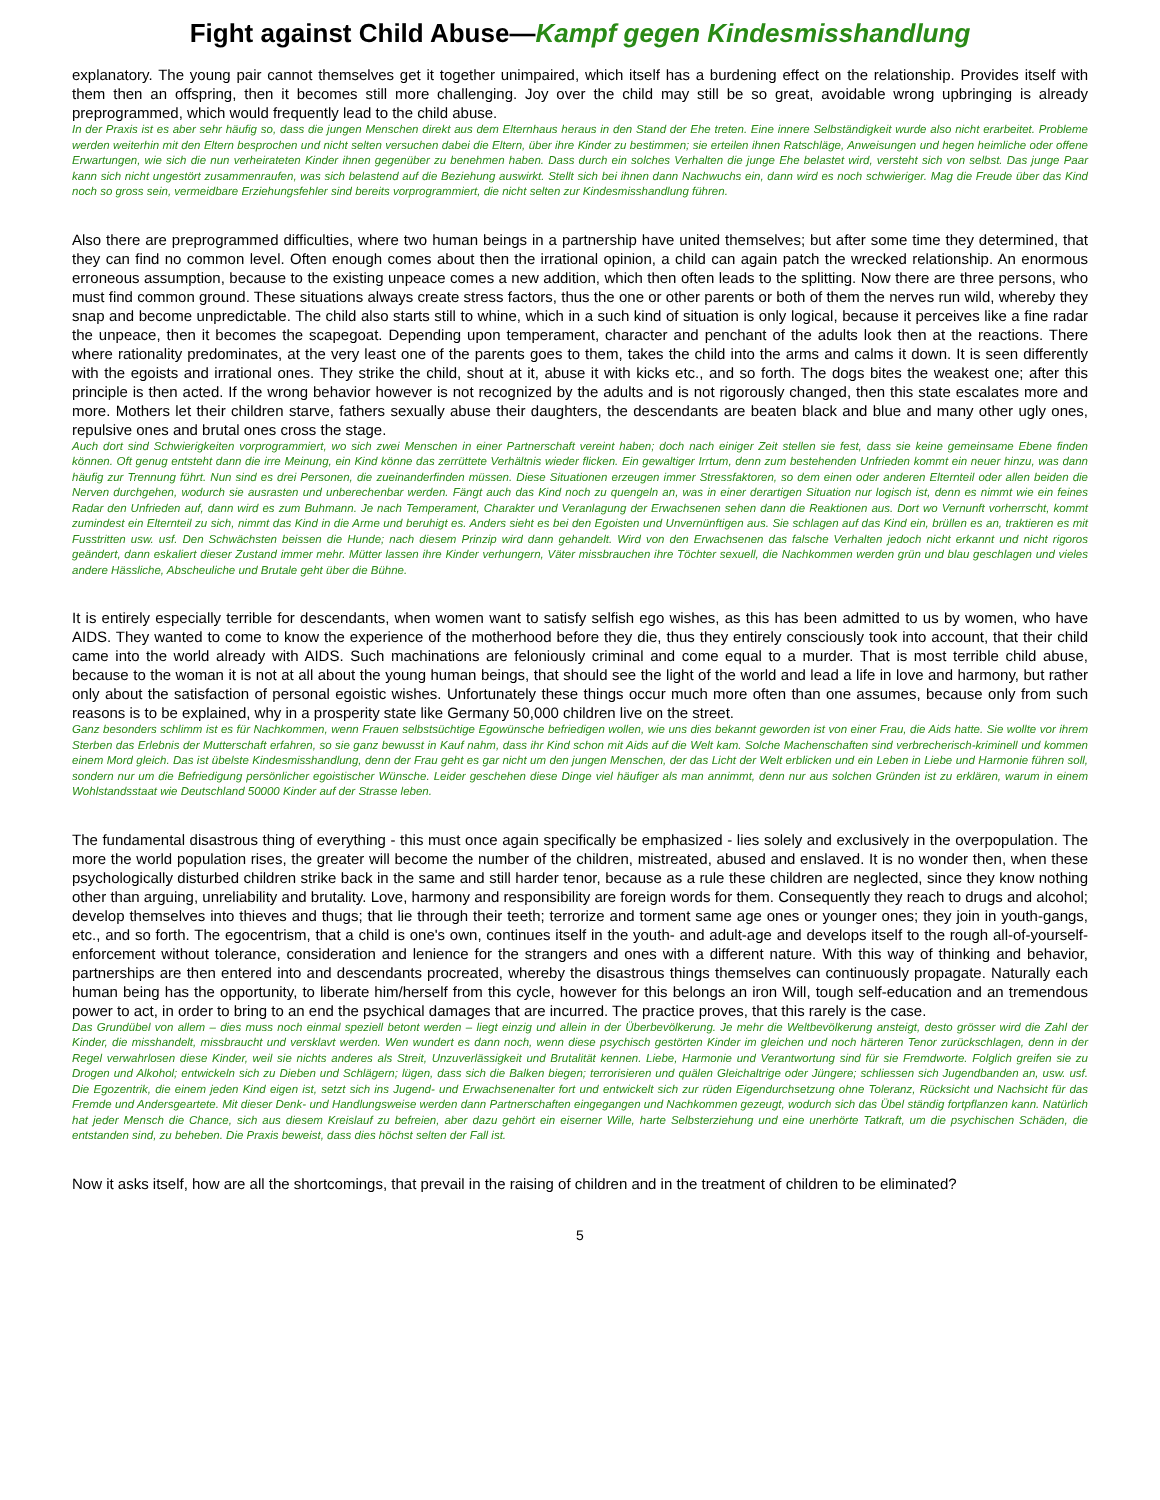Fight against Child Abuse—Kampf gegen Kindesmisshandlung
explanatory. The young pair cannot themselves get it together unimpaired, which itself has a burdening effect on the relationship. Provides itself with them then an offspring, then it becomes still more challenging. Joy over the child may still be so great, avoidable wrong upbringing is already preprogrammed, which would frequently lead to the child abuse.
In der Praxis ist es aber sehr häufig so, dass die jungen Menschen direkt aus dem Elternhaus heraus in den Stand der Ehe treten. Eine innere Selbständigkeit wurde also nicht erarbeitet. Probleme werden weiterhin mit den Eltern besprochen und nicht selten versuchen dabei die Eltern, über ihre Kinder zu bestimmen; sie erteilen ihnen Ratschläge, Anweisungen und hegen heimliche oder offene Erwartungen, wie sich die nun verheirateten Kinder ihnen gegenüber zu benehmen haben. Dass durch ein solches Verhalten die junge Ehe belastet wird, versteht sich von selbst. Das junge Paar kann sich nicht ungestört zusammenraufen, was sich belastend auf die Beziehung auswirkt. Stellt sich bei ihnen dann Nachwuchs ein, dann wird es noch schwieriger. Mag die Freude über das Kind noch so gross sein, vermeidbare Erziehungsfehler sind bereits vorprogrammiert, die nicht selten zur Kindesmisshandlung führen.
Also there are preprogrammed difficulties, where two human beings in a partnership have united themselves; but after some time they determined, that they can find no common level. Often enough comes about then the irrational opinion, a child can again patch the wrecked relationship. An enormous erroneous assumption, because to the existing unpeace comes a new addition, which then often leads to the splitting. Now there are three persons, who must find common ground. These situations always create stress factors, thus the one or other parents or both of them the nerves run wild, whereby they snap and become unpredictable. The child also starts still to whine, which in a such kind of situation is only logical, because it perceives like a fine radar the unpeace, then it becomes the scapegoat. Depending upon temperament, character and penchant of the adults look then at the reactions. There where rationality predominates, at the very least one of the parents goes to them, takes the child into the arms and calms it down. It is seen differently with the egoists and irrational ones. They strike the child, shout at it, abuse it with kicks etc., and so forth. The dogs bites the weakest one; after this principle is then acted. If the wrong behavior however is not recognized by the adults and is not rigorously changed, then this state escalates more and more. Mothers let their children starve, fathers sexually abuse their daughters, the descendants are beaten black and blue and many other ugly ones, repulsive ones and brutal ones cross the stage.
Auch dort sind Schwierigkeiten vorprogrammiert, wo sich zwei Menschen in einer Partnerschaft vereint haben; doch nach einiger Zeit stellen sie fest, dass sie keine gemeinsame Ebene finden können. Oft genug entsteht dann die irre Meinung, ein Kind könne das zerrüttete Verhältnis wieder flicken. Ein gewaltiger Irrtum, denn zum bestehenden Unfrieden kommt ein neuer hinzu, was dann häufig zur Trennung führt. Nun sind es drei Personen, die zueinanderfinden müssen. Diese Situationen erzeugen immer Stressfaktoren, so dem einen oder anderen Elternteil oder allen beiden die Nerven durchgehen, wodurch sie ausrasten und unberechenbar werden. Fängt auch das Kind noch zu quengeln an, was in einer derartigen Situation nur logisch ist, denn es nimmt wie ein feines Radar den Unfrieden auf, dann wird es zum Buhmann. Je nach Temperament, Charakter und Veranlagung der Erwachsenen sehen dann die Reaktionen aus. Dort wo Vernunft vorherrscht, kommt zumindest ein Elternteil zu sich, nimmt das Kind in die Arme und beruhigt es. Anders sieht es bei den Egoisten und Unvernünftigen aus. Sie schlagen auf das Kind ein, brüllen es an, traktieren es mit Fusstritten usw. usf. Den Schwächsten beissen die Hunde; nach diesem Prinzip wird dann gehandelt. Wird von den Erwachsenen das falsche Verhalten jedoch nicht erkannt und nicht rigoros geändert, dann eskaliert dieser Zustand immer mehr. Mütter lassen ihre Kinder verhungern, Väter missbrauchen ihre Töchter sexuell, die Nachkommen werden grün und blau geschlagen und vieles andere Hässliche, Abscheuliche und Brutale geht über die Bühne.
It is entirely especially terrible for descendants, when women want to satisfy selfish ego wishes, as this has been admitted to us by women, who have AIDS. They wanted to come to know the experience of the motherhood before they die, thus they entirely consciously took into account, that their child came into the world already with AIDS. Such machinations are feloniously criminal and come equal to a murder. That is most terrible child abuse, because to the woman it is not at all about the young human beings, that should see the light of the world and lead a life in love and harmony, but rather only about the satisfaction of personal egoistic wishes. Unfortunately these things occur much more often than one assumes, because only from such reasons is to be explained, why in a prosperity state like Germany 50,000 children live on the street.
Ganz besonders schlimm ist es für Nachkommen, wenn Frauen selbstsüchtige Egowünsche befriedigen wollen, wie uns dies bekannt geworden ist von einer Frau, die Aids hatte. Sie wollte vor ihrem Sterben das Erlebnis der Mutterschaft erfahren, so sie ganz bewusst in Kauf nahm, dass ihr Kind schon mit Aids auf die Welt kam. Solche Machenschaften sind verbrecherisch-kriminell und kommen einem Mord gleich. Das ist übelste Kindesmisshandlung, denn der Frau geht es gar nicht um den jungen Menschen, der das Licht der Welt erblicken und ein Leben in Liebe und Harmonie führen soll, sondern nur um die Befriedigung persönlicher egoistischer Wünsche. Leider geschehen diese Dinge viel häufiger als man annimmt, denn nur aus solchen Gründen ist zu erklären, warum in einem Wohlstandsstaat wie Deutschland 50000 Kinder auf der Strasse leben.
The fundamental disastrous thing of everything - this must once again specifically be emphasized - lies solely and exclusively in the overpopulation. The more the world population rises, the greater will become the number of the children, mistreated, abused and enslaved. It is no wonder then, when these psychologically disturbed children strike back in the same and still harder tenor, because as a rule these children are neglected, since they know nothing other than arguing, unreliability and brutality. Love, harmony and responsibility are foreign words for them. Consequently they reach to drugs and alcohol; develop themselves into thieves and thugs; that lie through their teeth; terrorize and torment same age ones or younger ones; they join in youth-gangs, etc., and so forth. The egocentrism, that a child is one's own, continues itself in the youth- and adult-age and develops itself to the rough all-of-yourself-enforcement without tolerance, consideration and lenience for the strangers and ones with a different nature. With this way of thinking and behavior, partnerships are then entered into and descendants procreated, whereby the disastrous things themselves can continuously propagate. Naturally each human being has the opportunity, to liberate him/herself from this cycle, however for this belongs an iron Will, tough self-education and an tremendous power to act, in order to bring to an end the psychical damages that are incurred. The practice proves, that this rarely is the case.
Das Grundübel von allem – dies muss noch einmal speziell betont werden – liegt einzig und allein in der Überbevölkerung. Je mehr die Weltbevölkerung ansteigt, desto grösser wird die Zahl der Kinder, die misshandelt, missbraucht und versklavt werden. Wen wundert es dann noch, wenn diese psychisch gestörten Kinder im gleichen und noch härteren Tenor zurückschlagen, denn in der Regel verwahrlosen diese Kinder, weil sie nichts anderes als Streit, Unzuverlässigkeit und Brutalität kennen. Liebe, Harmonie und Verantwortung sind für sie Fremdworte. Folglich greifen sie zu Drogen und Alkohol; entwickeln sich zu Dieben und Schlägern; lügen, dass sich die Balken biegen; terrorisieren und quälen Gleichaltrige oder Jüngere; schliessen sich Jugendbanden an, usw. usf. Die Egozentrik, die einem jeden Kind eigen ist, setzt sich ins Jugend- und Erwachsenenalter fort und entwickelt sich zur rüden Eigendurchsetzung ohne Toleranz, Rücksicht und Nachsicht für das Fremde und Andersgeartete. Mit dieser Denk- und Handlungsweise werden dann Partnerschaften eingegangen und Nachkommen gezeugt, wodurch sich das Übel ständig fortpflanzen kann. Natürlich hat jeder Mensch die Chance, sich aus diesem Kreislauf zu befreien, aber dazu gehört ein eiserner Wille, harte Selbsterziehung und eine unerhörte Tatkraft, um die psychischen Schäden, die entstanden sind, zu beheben. Die Praxis beweist, dass dies höchst selten der Fall ist.
Now it asks itself, how are all the shortcomings, that prevail in the raising of children and in the treatment of children to be eliminated?
5